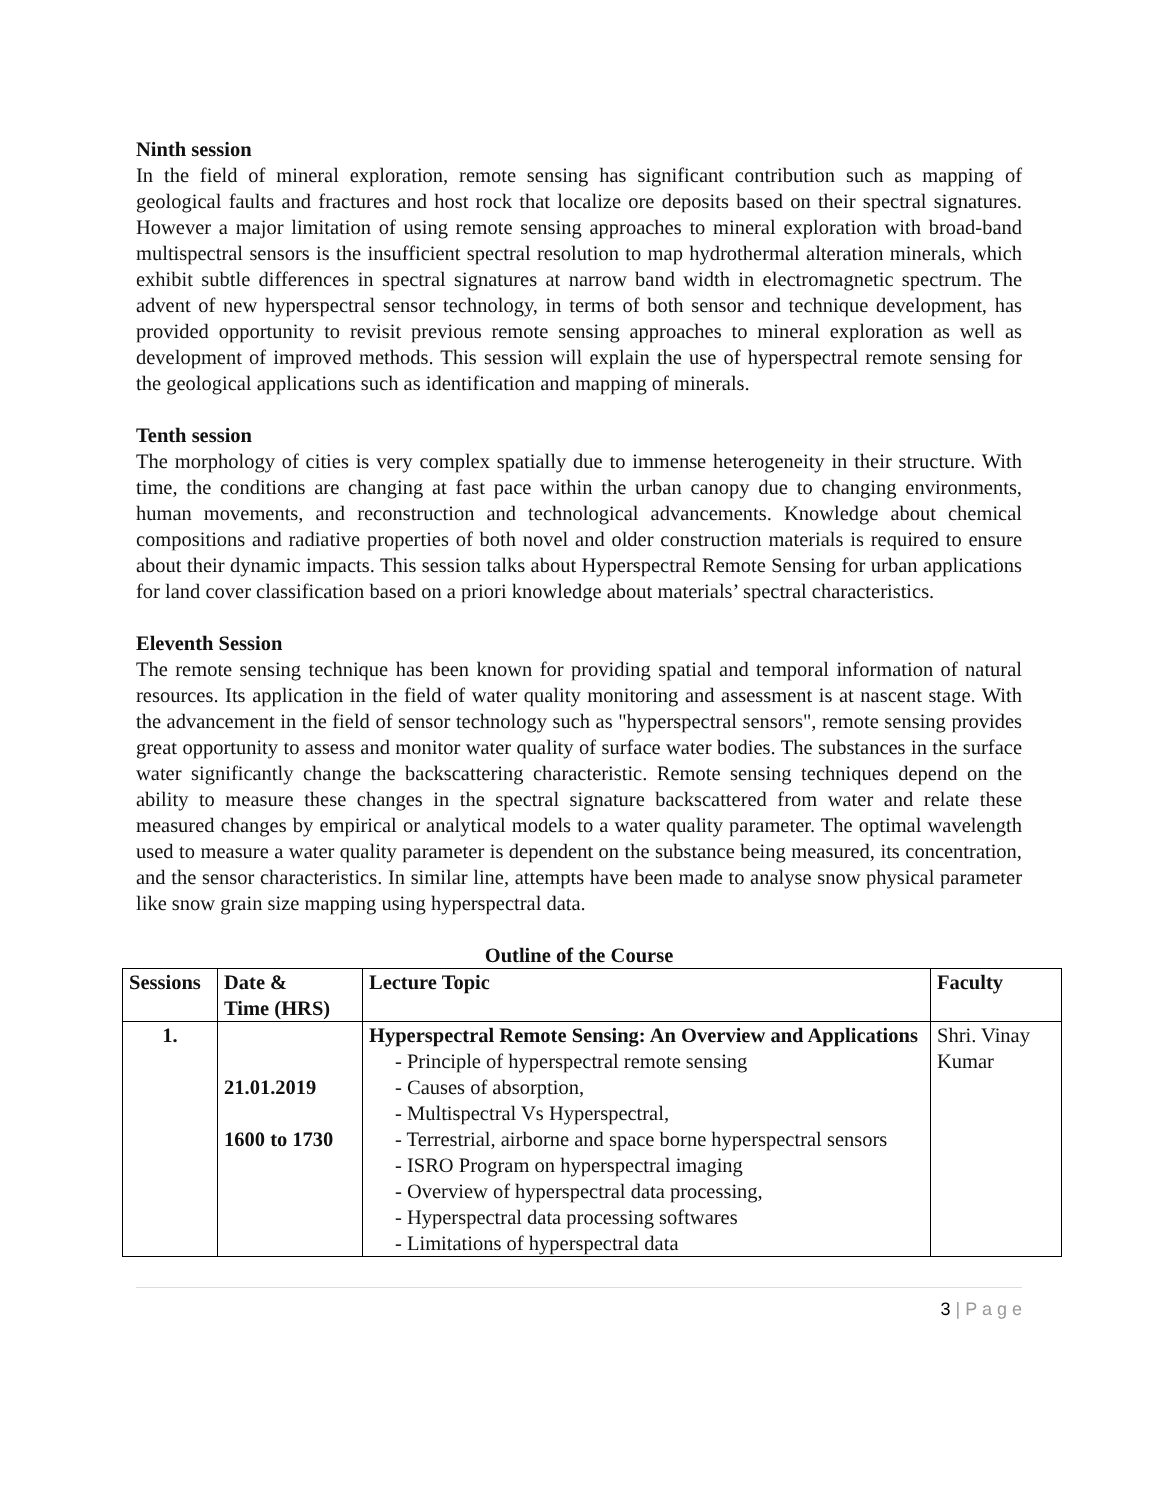Ninth session
In the field of mineral exploration, remote sensing has significant contribution such as mapping of geological faults and fractures and host rock that localize ore deposits based on their spectral signatures. However a major limitation of using remote sensing approaches to mineral exploration with broad-band multispectral sensors is the insufficient spectral resolution to map hydrothermal alteration minerals, which exhibit subtle differences in spectral signatures at narrow band width in electromagnetic spectrum. The advent of new hyperspectral sensor technology, in terms of both sensor and technique development, has provided opportunity to revisit previous remote sensing approaches to mineral exploration as well as development of improved methods. This session will explain the use of hyperspectral remote sensing for the geological applications such as identification and mapping of minerals.
Tenth session
The morphology of cities is very complex spatially due to immense heterogeneity in their structure. With time, the conditions are changing at fast pace within the urban canopy due to changing environments, human movements, and reconstruction and technological advancements. Knowledge about chemical compositions and radiative properties of both novel and older construction materials is required to ensure about their dynamic impacts. This session talks about Hyperspectral Remote Sensing for urban applications for land cover classification based on a priori knowledge about materials’ spectral characteristics.
Eleventh Session
The remote sensing technique has been known for providing spatial and temporal information of natural resources. Its application in the field of water quality monitoring and assessment is at nascent stage. With the advancement in the field of sensor technology such as "hyperspectral sensors", remote sensing provides great opportunity to assess and monitor water quality of surface water bodies. The substances in the surface water significantly change the backscattering characteristic. Remote sensing techniques depend on the ability to measure these changes in the spectral signature backscattered from water and relate these measured changes by empirical or analytical models to a water quality parameter. The optimal wavelength used to measure a water quality parameter is dependent on the substance being measured, its concentration, and the sensor characteristics. In similar line, attempts have been made to analyse snow physical parameter like snow grain size mapping using hyperspectral data.
Outline of the Course
| Sessions | Date & Time (HRS) | Lecture Topic | Faculty |
| --- | --- | --- | --- |
| 1. | 21.01.2019 1600 to 1730 | Hyperspectral Remote Sensing: An Overview and Applications - Principle of hyperspectral remote sensing - Causes of absorption, - Multispectral Vs Hyperspectral, - Terrestrial, airborne and space borne hyperspectral sensors - ISRO Program on hyperspectral imaging - Overview of hyperspectral data processing, - Hyperspectral data processing softwares - Limitations of hyperspectral data | Shri. Vinay Kumar |
3 | P a g e